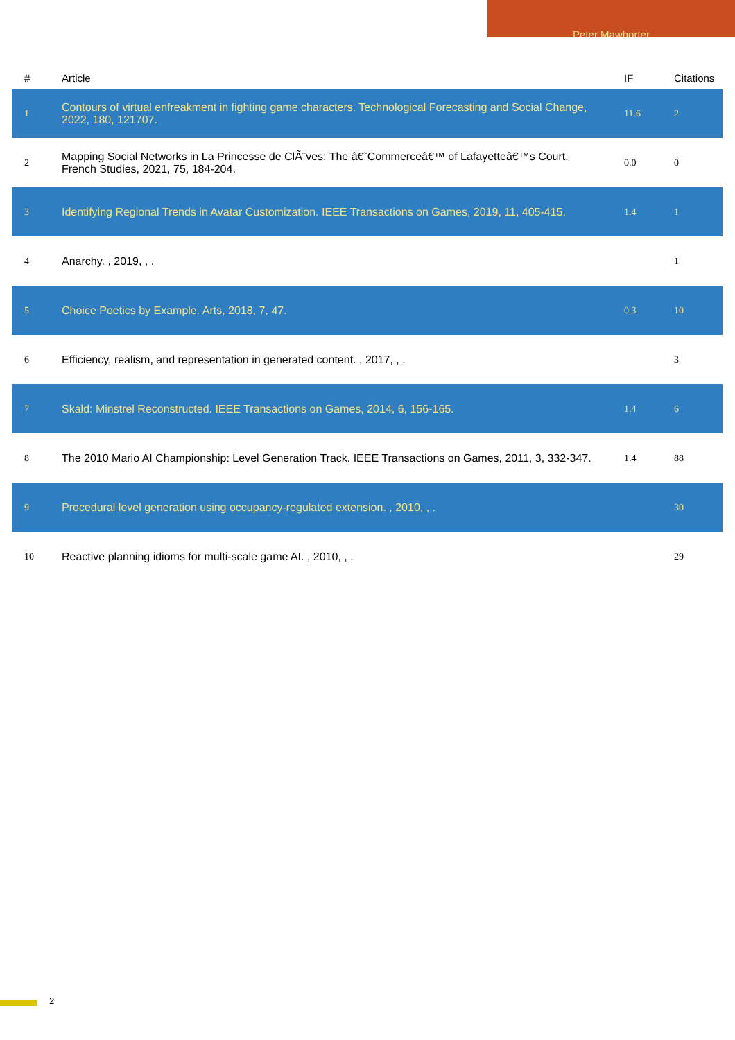Peter Mawhorter
| # | Article | IF | Citations |
| --- | --- | --- | --- |
| 1 | Contours of virtual enfreakment in fighting game characters. Technological Forecasting and Social Change, 2022, 180, 121707. | 11.6 | 2 |
| 2 | Mapping Social Networks in La Princesse de ClÃ¨ves: The â€˜Commerceâ€™ of Lafayetteâ€™s Court. French Studies, 2021, 75, 184-204. | 0.0 | 0 |
| 3 | Identifying Regional Trends in Avatar Customization. IEEE Transactions on Games, 2019, 11, 405-415. | 1.4 | 1 |
| 4 | Anarchy. , 2019, , . | | 1 |
| 5 | Choice Poetics by Example. Arts, 2018, 7, 47. | 0.3 | 10 |
| 6 | Efficiency, realism, and representation in generated content. , 2017, , . | | 3 |
| 7 | Skald: Minstrel Reconstructed. IEEE Transactions on Games, 2014, 6, 156-165. | 1.4 | 6 |
| 8 | The 2010 Mario AI Championship: Level Generation Track. IEEE Transactions on Games, 2011, 3, 332-347. | 1.4 | 88 |
| 9 | Procedural level generation using occupancy-regulated extension. , 2010, , . | | 30 |
| 10 | Reactive planning idioms for multi-scale game AI. , 2010, , . | | 29 |
2